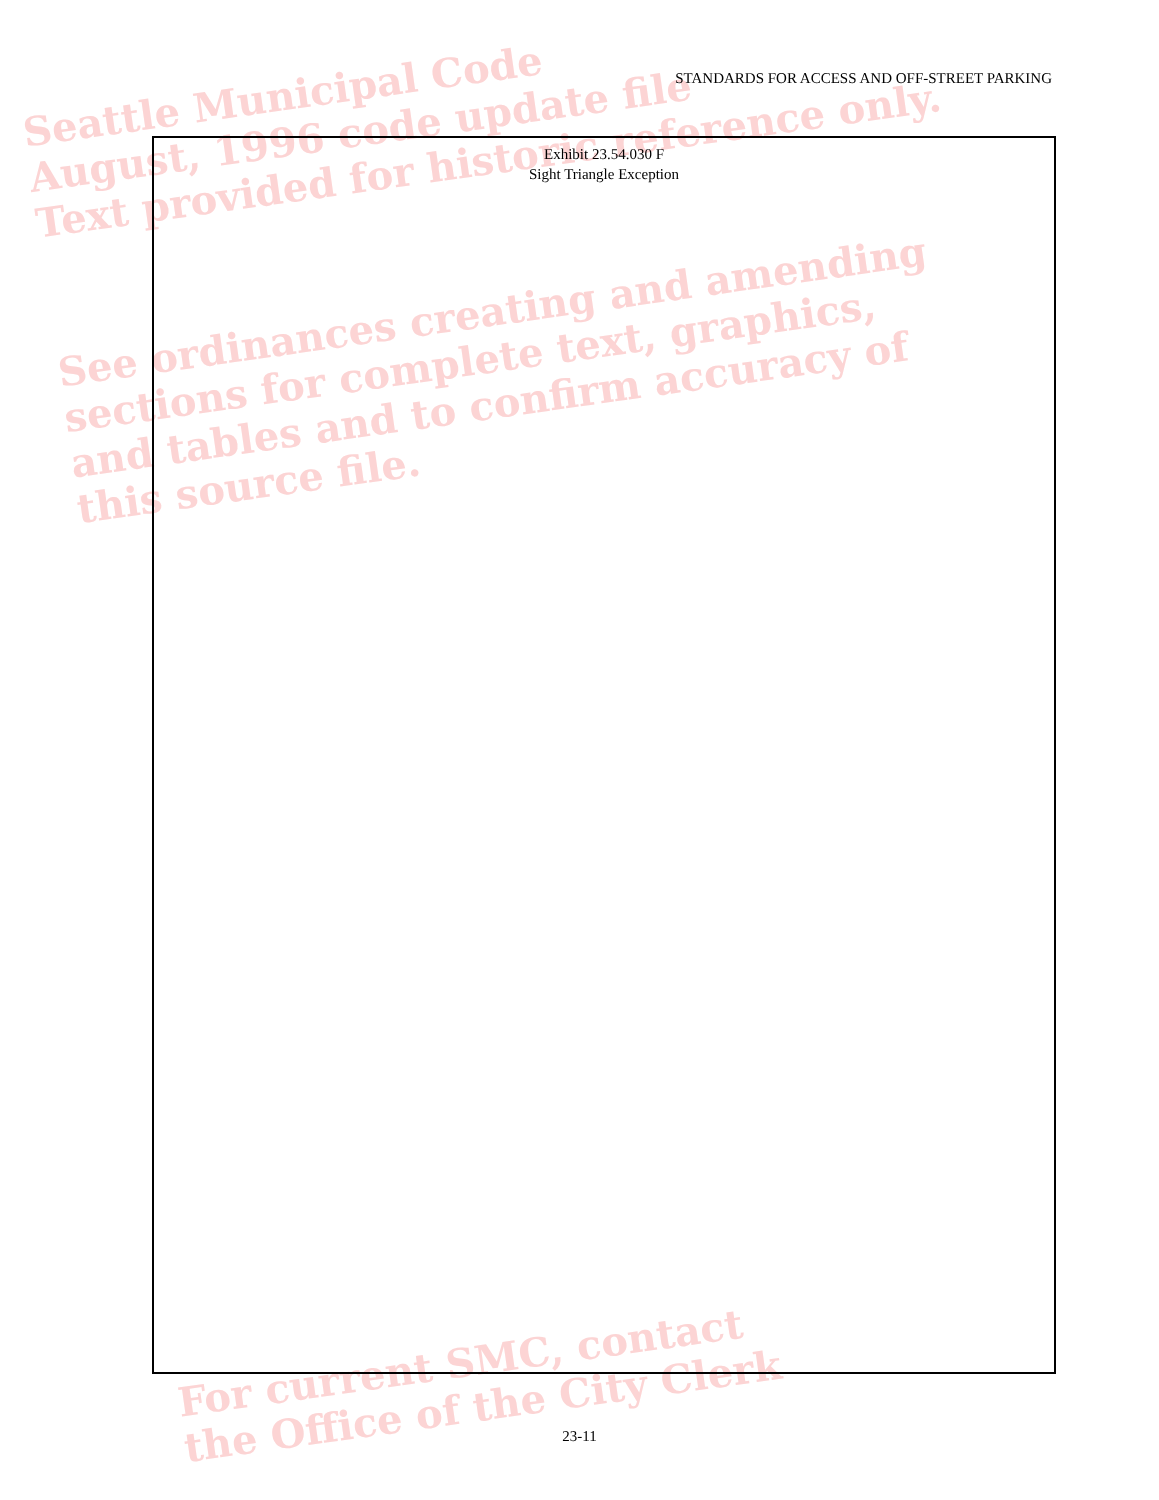Seattle Municipal Code
August, 1996 code update file
Text provided for historic reference only.
See ordinances creating and amending
sections for complete text, graphics,
and tables and to confirm accuracy of
this source file.
For current SMC, contact
the Office of the City Clerk
STANDARDS FOR ACCESS AND OFF-STREET PARKING
Exhibit 23.54.030 F
Sight Triangle Exception
23-11